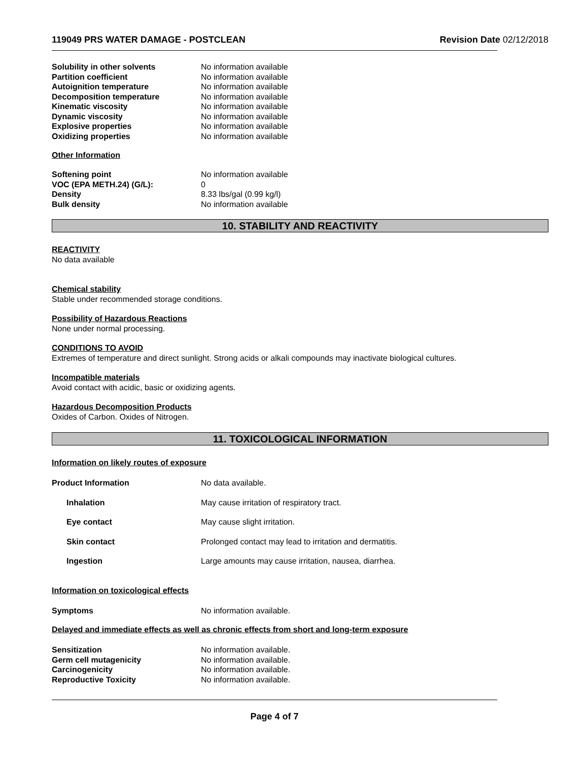119049 PRS WATER DAMAGE - POSTCLEAN Revision Date 02/12/2018
Solubility in other solvents No information available
Partition coefficient No information available
Autoignition temperature No information available
Decomposition temperature No information available
Kinematic viscosity No information available
Dynamic viscosity No information available
Explosive properties No information available
Oxidizing properties No information available
Other Information
Softening point No information available
VOC (EPA METH.24) (G/L): 0
Density 8.33 lbs/gal (0.99 kg/l)
Bulk density No information available
10. STABILITY AND REACTIVITY
REACTIVITY
No data available
Chemical stability
Stable under recommended storage conditions.
Possibility of Hazardous Reactions
None under normal processing.
CONDITIONS TO AVOID
Extremes of temperature and direct sunlight. Strong acids or alkali compounds may inactivate biological cultures.
Incompatible materials
Avoid contact with acidic, basic or oxidizing agents.
Hazardous Decomposition Products
Oxides of Carbon. Oxides of Nitrogen.
11. TOXICOLOGICAL INFORMATION
Information on likely routes of exposure
Product Information No data available.
Inhalation May cause irritation of respiratory tract.
Eye contact May cause slight irritation.
Skin contact Prolonged contact may lead to irritation and dermatitis.
Ingestion Large amounts may cause irritation, nausea, diarrhea.
Information on toxicological effects
Symptoms No information available.
Delayed and immediate effects as well as chronic effects from short and long-term exposure
Sensitization No information available.
Germ cell mutagenicity No information available.
Carcinogenicity No information available.
Reproductive Toxicity No information available.
Page 4 of 7